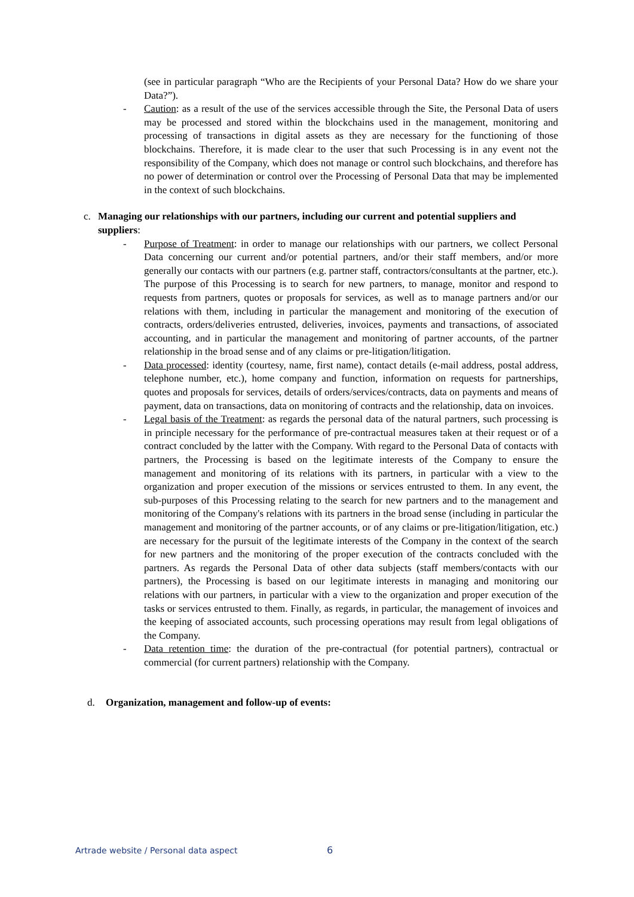(see in particular paragraph “Who are the Recipients of your Personal Data? How do we share your Data?”).
- Caution: as a result of the use of the services accessible through the Site, the Personal Data of users may be processed and stored within the blockchains used in the management, monitoring and processing of transactions in digital assets as they are necessary for the functioning of those blockchains. Therefore, it is made clear to the user that such Processing is in any event not the responsibility of the Company, which does not manage or control such blockchains, and therefore has no power of determination or control over the Processing of Personal Data that may be implemented in the context of such blockchains.
c. Managing our relationships with our partners, including our current and potential suppliers and suppliers:
- Purpose of Treatment: in order to manage our relationships with our partners, we collect Personal Data concerning our current and/or potential partners, and/or their staff members, and/or more generally our contacts with our partners (e.g. partner staff, contractors/consultants at the partner, etc.). The purpose of this Processing is to search for new partners, to manage, monitor and respond to requests from partners, quotes or proposals for services, as well as to manage partners and/or our relations with them, including in particular the management and monitoring of the execution of contracts, orders/deliveries entrusted, deliveries, invoices, payments and transactions, of associated accounting, and in particular the management and monitoring of partner accounts, of the partner relationship in the broad sense and of any claims or pre-litigation/litigation.
- Data processed: identity (courtesy, name, first name), contact details (e-mail address, postal address, telephone number, etc.), home company and function, information on requests for partnerships, quotes and proposals for services, details of orders/services/contracts, data on payments and means of payment, data on transactions, data on monitoring of contracts and the relationship, data on invoices.
- Legal basis of the Treatment: as regards the personal data of the natural partners, such processing is in principle necessary for the performance of pre-contractual measures taken at their request or of a contract concluded by the latter with the Company. With regard to the Personal Data of contacts with partners, the Processing is based on the legitimate interests of the Company to ensure the management and monitoring of its relations with its partners, in particular with a view to the organization and proper execution of the missions or services entrusted to them. In any event, the sub-purposes of this Processing relating to the search for new partners and to the management and monitoring of the Company's relations with its partners in the broad sense (including in particular the management and monitoring of the partner accounts, or of any claims or pre-litigation/litigation, etc.) are necessary for the pursuit of the legitimate interests of the Company in the context of the search for new partners and the monitoring of the proper execution of the contracts concluded with the partners. As regards the Personal Data of other data subjects (staff members/contacts with our partners), the Processing is based on our legitimate interests in managing and monitoring our relations with our partners, in particular with a view to the organization and proper execution of the tasks or services entrusted to them. Finally, as regards, in particular, the management of invoices and the keeping of associated accounts, such processing operations may result from legal obligations of the Company.
- Data retention time: the duration of the pre-contractual (for potential partners), contractual or commercial (for current partners) relationship with the Company.
d. Organization, management and follow-up of events:
Artrade website / Personal data aspect 6